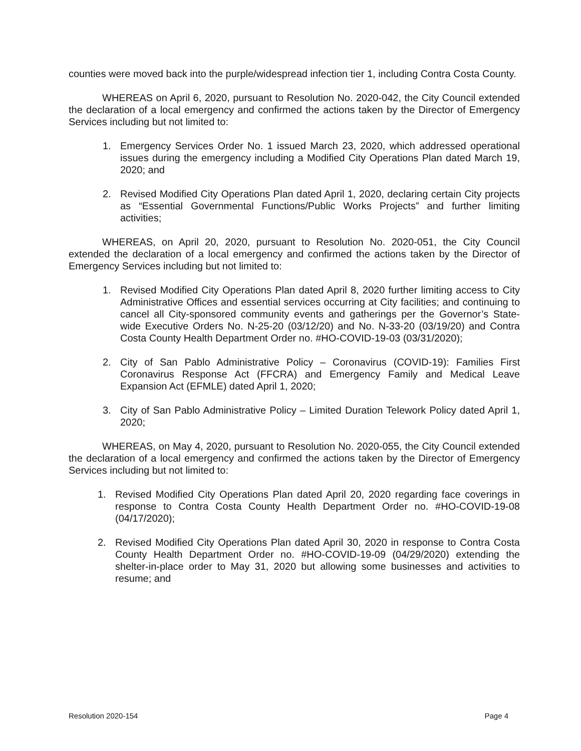counties were moved back into the purple/widespread infection tier 1, including Contra Costa County.
WHEREAS on April 6, 2020, pursuant to Resolution No. 2020-042, the City Council extended the declaration of a local emergency and confirmed the actions taken by the Director of Emergency Services including but not limited to:
1. Emergency Services Order No. 1 issued March 23, 2020, which addressed operational issues during the emergency including a Modified City Operations Plan dated March 19, 2020; and
2. Revised Modified City Operations Plan dated April 1, 2020, declaring certain City projects as “Essential Governmental Functions/Public Works Projects” and further limiting activities;
WHEREAS, on April 20, 2020, pursuant to Resolution No. 2020-051, the City Council extended the declaration of a local emergency and confirmed the actions taken by the Director of Emergency Services including but not limited to:
1. Revised Modified City Operations Plan dated April 8, 2020 further limiting access to City Administrative Offices and essential services occurring at City facilities; and continuing to cancel all City-sponsored community events and gatherings per the Governor’s State-wide Executive Orders No. N-25-20 (03/12/20) and No. N-33-20 (03/19/20) and Contra Costa County Health Department Order no. #HO-COVID-19-03 (03/31/2020);
2. City of San Pablo Administrative Policy – Coronavirus (COVID-19): Families First Coronavirus Response Act (FFCRA) and Emergency Family and Medical Leave Expansion Act (EFMLE) dated April 1, 2020;
3. City of San Pablo Administrative Policy – Limited Duration Telework Policy dated April 1, 2020;
WHEREAS, on May 4, 2020, pursuant to Resolution No. 2020-055, the City Council extended the declaration of a local emergency and confirmed the actions taken by the Director of Emergency Services including but not limited to:
1. Revised Modified City Operations Plan dated April 20, 2020 regarding face coverings in response to Contra Costa County Health Department Order no. #HO-COVID-19-08 (04/17/2020);
2. Revised Modified City Operations Plan dated April 30, 2020 in response to Contra Costa County Health Department Order no. #HO-COVID-19-09 (04/29/2020) extending the shelter-in-place order to May 31, 2020 but allowing some businesses and activities to resume; and
Resolution 2020-154 Page 4